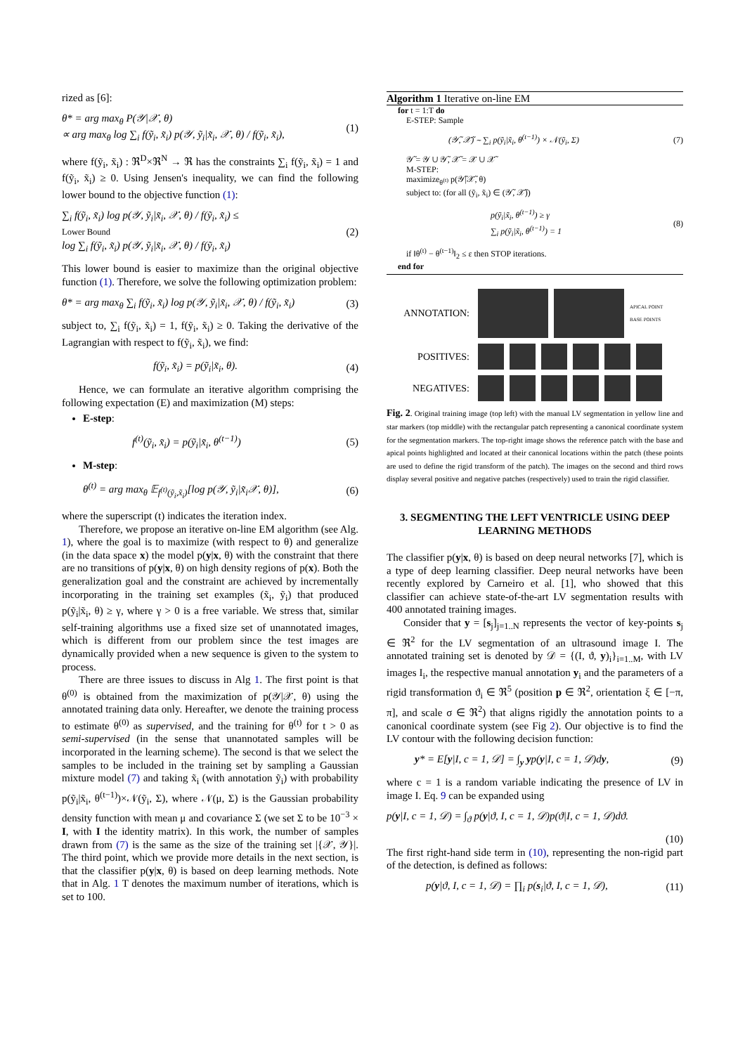rized as [6]:
θ* = arg max<sub>θ</sub> P(𝒴|𝒳, θ)
∝ arg max<sub>θ</sub> log ∑<sub>i</sub> f(ỹ<sub>i</sub>, x̃<sub>i</sub>) p(𝒴, ỹ<sub>i</sub>|x̃<sub>i</sub>, 𝒳, θ) / f(ỹ<sub>i</sub>, x̃<sub>i</sub>), (1)
where f(ỹ<sub>i</sub>, x̃<sub>i</sub>) : ℜ<sup>D</sup>×ℜ<sup>N</sup> → ℜ has the constraints ∑<sub>i</sub> f(ỹ<sub>i</sub>, x̃<sub>i</sub>) = 1 and f(ỹ<sub>i</sub>, x̃<sub>i</sub>) ≥ 0. Using Jensen's inequality, we can find the following lower bound to the objective function (1):
∑<sub>i</sub> f(ỹ<sub>i</sub>, x̃<sub>i</sub>) log p(𝒴, ỹ<sub>i</sub>|x̃<sub>i</sub>, 𝒳, θ) / f(ỹ<sub>i</sub>, x̃<sub>i</sub>) ≤
Lower Bound
log ∑<sub>i</sub> f(ỹ<sub>i</sub>, x̃<sub>i</sub>) p(𝒴, ỹ<sub>i</sub>|x̃<sub>i</sub>, 𝒳, θ) / f(ỹ<sub>i</sub>, x̃<sub>i</sub>) (2)
This lower bound is easier to maximize than the original objective function (1). Therefore, we solve the following optimization problem:
θ* = arg max<sub>θ</sub> ∑<sub>i</sub> f(ỹ<sub>i</sub>, x̃<sub>i</sub>) log p(𝒴, ỹ<sub>i</sub>|x̃<sub>i</sub>, 𝒳, θ) / f(ỹ<sub>i</sub>, x̃<sub>i</sub>) (3)
subject to, ∑<sub>i</sub> f(ỹ<sub>i</sub>, x̃<sub>i</sub>) = 1, f(ỹ<sub>i</sub>, x̃<sub>i</sub>) ≥ 0. Taking the derivative of the Lagrangian with respect to f(ỹ<sub>i</sub>, x̃<sub>i</sub>), we find:
f(ỹ<sub>i</sub>, x̃<sub>i</sub>) = p(ỹ<sub>i</sub>|x̃<sub>i</sub>, θ). (4)
Hence, we can formulate an iterative algorithm comprising the following expectation (E) and maximization (M) steps:
E-step:
f<sup>(t)</sup>(ỹ<sub>i</sub>, x̃<sub>i</sub>) = p(ỹ<sub>i</sub>|x̃<sub>i</sub>, θ<sup>(t−1)</sup>) (5)
M-step:
θ<sup>(t)</sup> = arg max<sub>θ</sub> 𝔼<sub>f<sup>(t)</sup>(ỹ<sub>i</sub>,x̃<sub>i</sub>)</sub>[log p(𝒴, ỹ<sub>i</sub>|x̃<sub>i</sub>𝒳, θ)], (6)
where the superscript (t) indicates the iteration index.
Therefore, we propose an iterative on-line EM algorithm (see Alg. 1), where the goal is to maximize (with respect to θ) and generalize (in the data space x) the model p(y|x, θ) with the constraint that there are no transitions of p(y|x, θ) on high density regions of p(x). Both the generalization goal and the constraint are achieved by incrementally incorporating in the training set examples (x̃<sub>i</sub>, ỹ<sub>i</sub>) that produced p(ỹ<sub>i</sub>|x̃<sub>i</sub>, θ) ≥ γ, where γ > 0 is a free variable. We stress that, similar self-training algorithms use a fixed size set of unannotated images, which is different from our problem since the test images are dynamically provided when a new sequence is given to the system to process.
There are three issues to discuss in Alg 1. The first point is that θ<sup>(0)</sup> is obtained from the maximization of p(𝒴|𝒳, θ) using the annotated training data only. Hereafter, we denote the training process to estimate θ<sup>(0)</sup> as supervised, and the training for θ<sup>(t)</sup> for t > 0 as semi-supervised (in the sense that unannotated samples will be incorporated in the learning scheme). The second is that we select the samples to be included in the training set by sampling a Gaussian mixture model (7) and taking x̃<sub>i</sub> (with annotation ỹ<sub>i</sub>) with probability p(ỹ<sub>i</sub>|x̃<sub>i</sub>, θ<sup>(t−1)</sup>)×𝒩(ỹ<sub>i</sub>, Σ), where 𝒩(μ, Σ) is the Gaussian probability density function with mean μ and covariance Σ (we set Σ to be 10<sup>−3</sup> × I, with I the identity matrix). In this work, the number of samples drawn from (7) is the same as the size of the training set |{𝒳, 𝒴}|. The third point, which we provide more details in the next section, is that the classifier p(y|x, θ) is based on deep learning methods. Note that in Alg. 1 T denotes the maximum number of iterations, which is set to 100.
Algorithm 1 Iterative on-line EM
for t = 1:T do
E-STEP: Sample
(𝒴̃, 𝒳̃) ∼ ∑<sub>i</sub> p(ỹ<sub>i</sub>|x̃<sub>i</sub>, θ<sup>(t−1)</sup>) × 𝒩(ỹ<sub>i</sub>, Σ) (7)
𝒴̃ = 𝒴 ∪ 𝒴̃, 𝒳̃ = 𝒳 ∪ 𝒳̃
M-STEP:
maximize<sub>θ<sup>(t)</sup></sub> p(𝒴̃|𝒳̃, θ)
subject to: (for all (ỹ<sub>i</sub>, x̃<sub>i</sub>) ∈ (𝒴̃, 𝒳̃))
p(ỹ<sub>i</sub>|x̃<sub>i</sub>, θ<sup>(t−1)</sup>) ≥ γ
∑<sub>i</sub> p(ỹ<sub>i</sub>|x̃<sub>i</sub>, θ<sup>(t−1)</sup>) = 1 (8)
if ‖θ<sup>(t)</sup> − θ<sup>(t−1)</sup>‖<sub>2</sub> ≤ ε then STOP iterations.
end for
ANNOTATION: APICAL POINT
BASE POINTS
POSITIVES:
NEGATIVES:
Fig. 2. Original training image (top left) with the manual LV segmentation in yellow line and star markers (top middle) with the rectangular patch representing a canonical coordinate system for the segmentation markers. The top-right image shows the reference patch with the base and apical points highlighted and located at their canonical locations within the patch (these points are used to define the rigid transform of the patch). The images on the second and third rows display several positive and negative patches (respectively) used to train the rigid classifier.
3. SEGMENTING THE LEFT VENTRICLE USING DEEP LEARNING METHODS
The classifier p(y|x, θ) is based on deep neural networks [7], which is a type of deep learning classifier. Deep neural networks have been recently explored by Carneiro et al. [1], who showed that this classifier can achieve state-of-the-art LV segmentation results with 400 annotated training images.
Consider that y = [s<sub>j</sub>]<sub>j=1..N</sub> represents the vector of key-points s<sub>j</sub> ∈ ℜ<sup>2</sup> for the LV segmentation of an ultrasound image I. The annotated training set is denoted by 𝒟 = {(I, ϑ, y)<sub>i</sub>}<sub>i=1..M</sub>, with LV images I<sub>i</sub>, the respective manual annotation y<sub>i</sub> and the parameters of a rigid transformation ϑ<sub>i</sub> ∈ ℜ<sup>5</sup> (position p ∈ ℜ<sup>2</sup>, orientation ξ ∈ [−π, π], and scale σ ∈ ℜ<sup>2</sup>) that aligns rigidly the annotation points to a canonical coordinate system (see Fig 2). Our objective is to find the LV contour with the following decision function:
y* = E[y|I, c = 1, 𝒟] = ∫<sub>y</sub> yp(y|I, c = 1, 𝒟)dy, (9)
where c = 1 is a random variable indicating the presence of LV in image I. Eq. 9 can be expanded using
p(y|I, c = 1, 𝒟) = ∫<sub>ϑ</sub> p(y|ϑ, I, c = 1, 𝒟)p(ϑ|I, c = 1, 𝒟)dϑ.
(10)
The first right-hand side term in (10), representing the non-rigid part of the detection, is defined as follows:
p(y|ϑ, I, c = 1, 𝒟) = ∏<sub>i</sub> p(s<sub>i</sub>|ϑ, I, c = 1, 𝒟), (11)